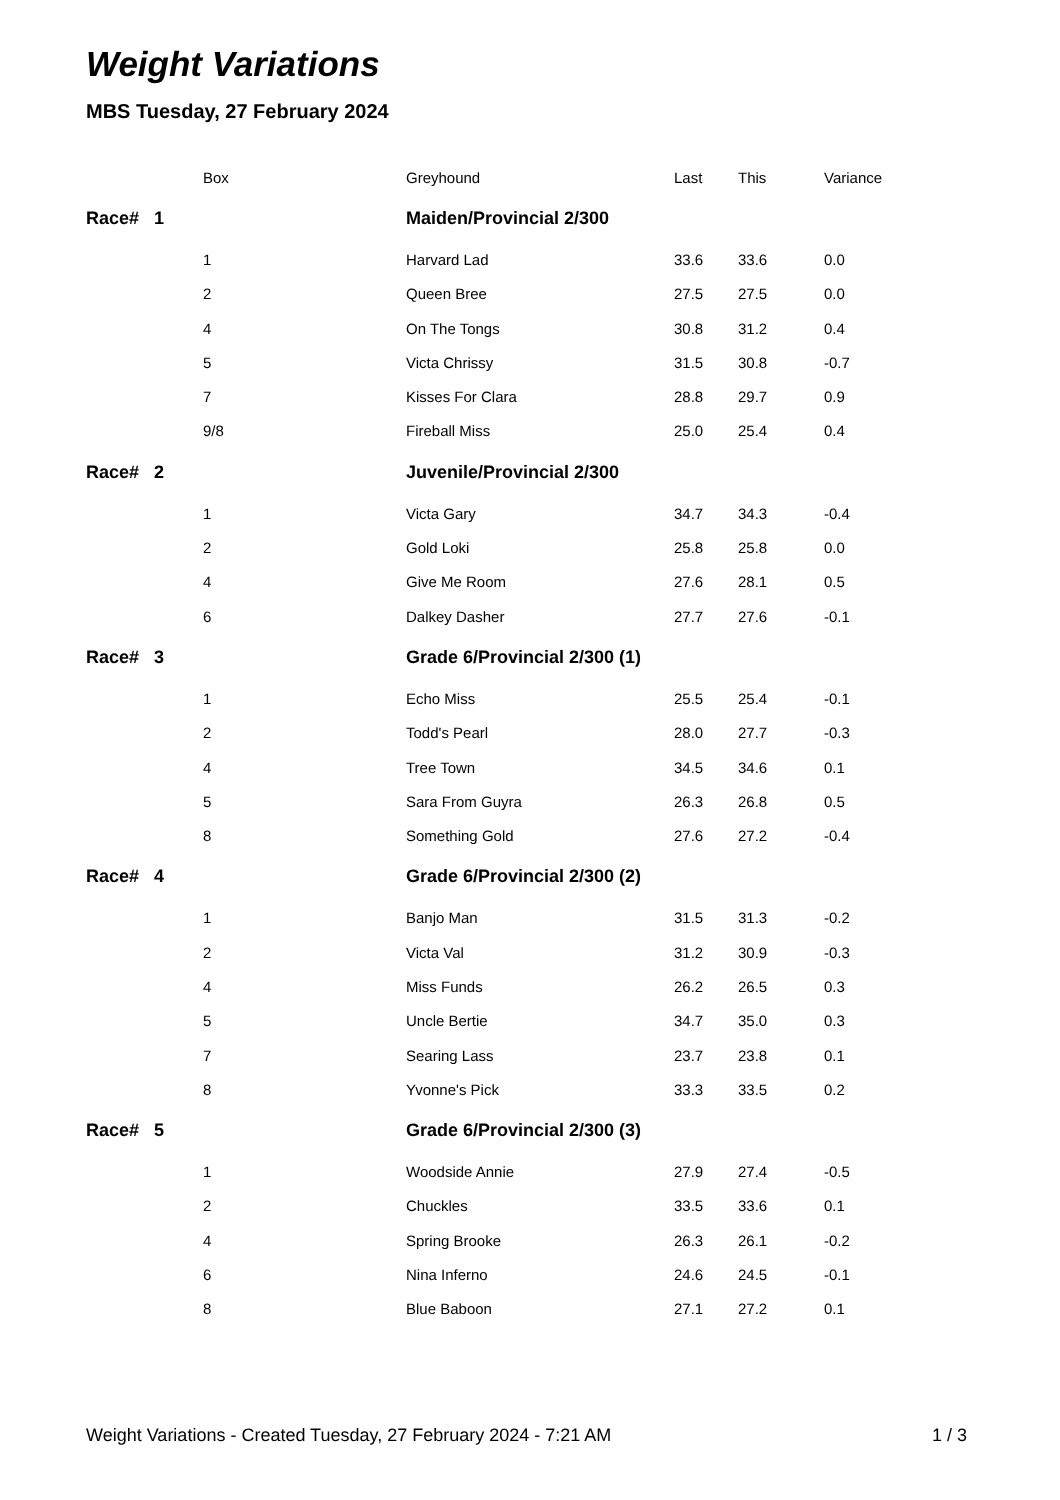Weight Variations
MBS Tuesday, 27 February 2024
| | Box | Greyhound | Last | This | Variance |
| --- | --- | --- | --- | --- | --- |
| Race# | 1 | Maiden/Provincial 2/300 | | | |
| | 1 | Harvard Lad | 33.6 | 33.6 | 0.0 |
| | 2 | Queen Bree | 27.5 | 27.5 | 0.0 |
| | 4 | On The Tongs | 30.8 | 31.2 | 0.4 |
| | 5 | Victa Chrissy | 31.5 | 30.8 | -0.7 |
| | 7 | Kisses For Clara | 28.8 | 29.7 | 0.9 |
| | 9/8 | Fireball Miss | 25.0 | 25.4 | 0.4 |
| Race# | 2 | Juvenile/Provincial 2/300 | | | |
| | 1 | Victa Gary | 34.7 | 34.3 | -0.4 |
| | 2 | Gold Loki | 25.8 | 25.8 | 0.0 |
| | 4 | Give Me Room | 27.6 | 28.1 | 0.5 |
| | 6 | Dalkey Dasher | 27.7 | 27.6 | -0.1 |
| Race# | 3 | Grade 6/Provincial 2/300 (1) | | | |
| | 1 | Echo Miss | 25.5 | 25.4 | -0.1 |
| | 2 | Todd's Pearl | 28.0 | 27.7 | -0.3 |
| | 4 | Tree Town | 34.5 | 34.6 | 0.1 |
| | 5 | Sara From Guyra | 26.3 | 26.8 | 0.5 |
| | 8 | Something Gold | 27.6 | 27.2 | -0.4 |
| Race# | 4 | Grade 6/Provincial 2/300 (2) | | | |
| | 1 | Banjo Man | 31.5 | 31.3 | -0.2 |
| | 2 | Victa Val | 31.2 | 30.9 | -0.3 |
| | 4 | Miss Funds | 26.2 | 26.5 | 0.3 |
| | 5 | Uncle Bertie | 34.7 | 35.0 | 0.3 |
| | 7 | Searing Lass | 23.7 | 23.8 | 0.1 |
| | 8 | Yvonne's Pick | 33.3 | 33.5 | 0.2 |
| Race# | 5 | Grade 6/Provincial 2/300 (3) | | | |
| | 1 | Woodside Annie | 27.9 | 27.4 | -0.5 |
| | 2 | Chuckles | 33.5 | 33.6 | 0.1 |
| | 4 | Spring Brooke | 26.3 | 26.1 | -0.2 |
| | 6 | Nina Inferno | 24.6 | 24.5 | -0.1 |
| | 8 | Blue Baboon | 27.1 | 27.2 | 0.1 |
Weight Variations - Created Tuesday, 27 February 2024 - 7:21 AM 1 / 3